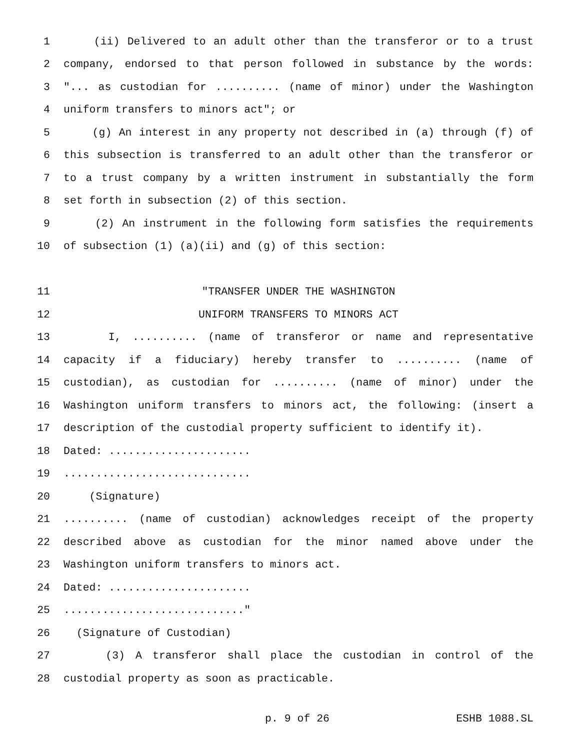1 (ii) Delivered to an adult other than the transferor or to a trust
2 company, endorsed to that person followed in substance by the words:
3 "... as custodian for .......... (name of minor) under the Washington
4 uniform transfers to minors act"; or
5 (g) An interest in any property not described in (a) through (f) of
6 this subsection is transferred to an adult other than the transferor or
7 to a trust company by a written instrument in substantially the form
8 set forth in subsection (2) of this section.
9 (2) An instrument in the following form satisfies the requirements
10 of subsection (1) (a)(ii) and (g) of this section:
11 "TRANSFER UNDER THE WASHINGTON
12 UNIFORM TRANSFERS TO MINORS ACT
13 I, .......... (name of transferor or name and representative
14 capacity if a fiduciary) hereby transfer to .......... (name of
15 custodian), as custodian for .......... (name of minor) under the
16 Washington uniform transfers to minors act, the following: (insert a
17 description of the custodial property sufficient to identify it).
18 Dated: ......................
19.............................
20 (Signature)
21.......... (name of custodian) acknowledges receipt of the property
22 described above as custodian for the minor named above under the
23 Washington uniform transfers to minors act.
24 Dated: ......................
25............................"
26 (Signature of Custodian)
27 (3) A transferor shall place the custodian in control of the
28 custodial property as soon as practicable.
p. 9 of 26 ESHB 1088.SL